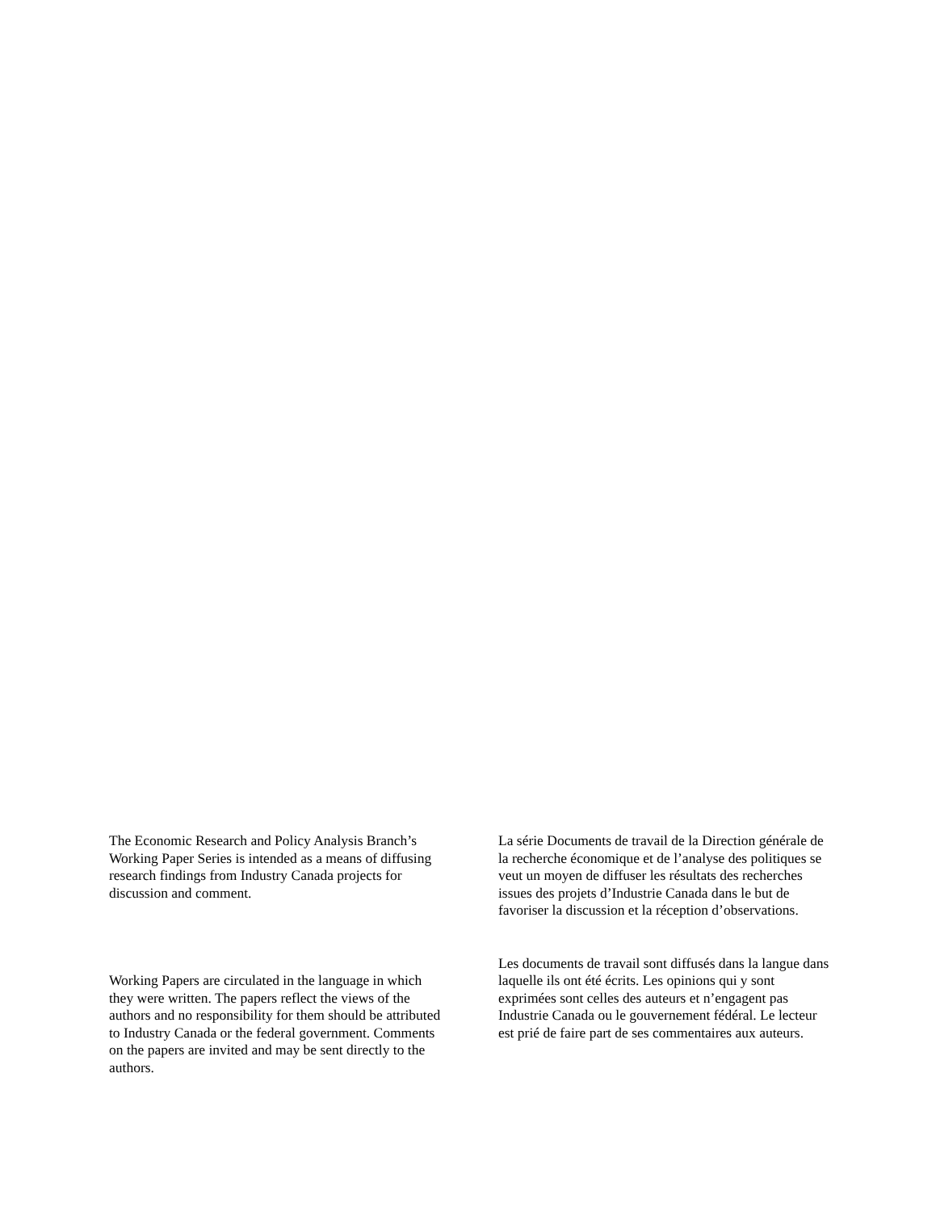The Economic Research and Policy Analysis Branch’s Working Paper Series is intended as a means of diffusing research findings from Industry Canada projects for discussion and comment.
Working Papers are circulated in the language in which they were written. The papers reflect the views of the authors and no responsibility for them should be attributed to Industry Canada or the federal government. Comments on the papers are invited and may be sent directly to the authors.
La série Documents de travail de la Direction générale de la recherche économique et de l’analyse des politiques se veut un moyen de diffuser les résultats des recherches issues des projets d’Industrie Canada dans le but de favoriser la discussion et la réception d’observations.
Les documents de travail sont diffusés dans la langue dans laquelle ils ont été écrits. Les opinions qui y sont exprimées sont celles des auteurs et n’engagent pas Industrie Canada ou le gouvernement fédéral. Le lecteur est prié de faire part de ses commentaires aux auteurs.